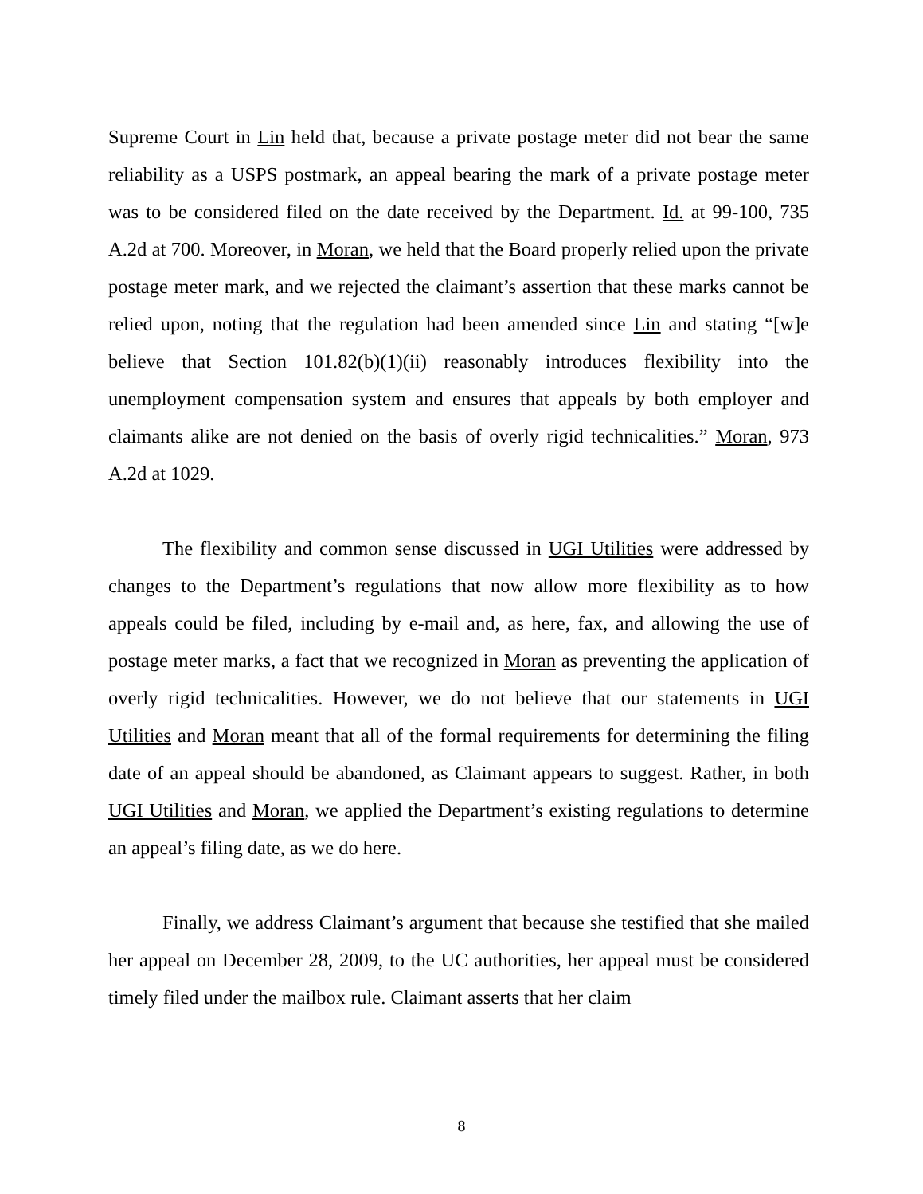Supreme Court in Lin held that, because a private postage meter did not bear the same reliability as a USPS postmark, an appeal bearing the mark of a private postage meter was to be considered filed on the date received by the Department. Id. at 99-100, 735 A.2d at 700. Moreover, in Moran, we held that the Board properly relied upon the private postage meter mark, and we rejected the claimant’s assertion that these marks cannot be relied upon, noting that the regulation had been amended since Lin and stating “[w]e believe that Section 101.82(b)(1)(ii) reasonably introduces flexibility into the unemployment compensation system and ensures that appeals by both employer and claimants alike are not denied on the basis of overly rigid technicalities.” Moran, 973 A.2d at 1029.
The flexibility and common sense discussed in UGI Utilities were addressed by changes to the Department’s regulations that now allow more flexibility as to how appeals could be filed, including by e-mail and, as here, fax, and allowing the use of postage meter marks, a fact that we recognized in Moran as preventing the application of overly rigid technicalities. However, we do not believe that our statements in UGI Utilities and Moran meant that all of the formal requirements for determining the filing date of an appeal should be abandoned, as Claimant appears to suggest. Rather, in both UGI Utilities and Moran, we applied the Department’s existing regulations to determine an appeal’s filing date, as we do here.
Finally, we address Claimant’s argument that because she testified that she mailed her appeal on December 28, 2009, to the UC authorities, her appeal must be considered timely filed under the mailbox rule. Claimant asserts that her claim
8